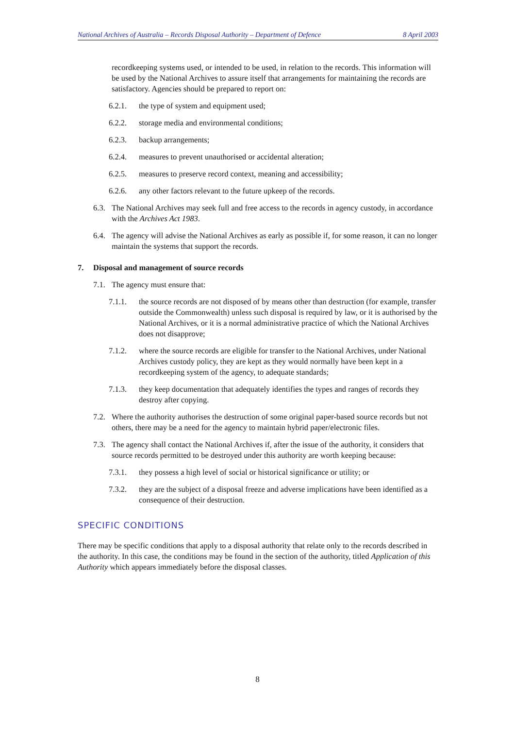National Archives of Australia – Records Disposal Authority – Department of Defence 8 April 2003
recordkeeping systems used, or intended to be used, in relation to the records. This information will be used by the National Archives to assure itself that arrangements for maintaining the records are satisfactory. Agencies should be prepared to report on:
6.2.1. the type of system and equipment used;
6.2.2. storage media and environmental conditions;
6.2.3. backup arrangements;
6.2.4. measures to prevent unauthorised or accidental alteration;
6.2.5. measures to preserve record context, meaning and accessibility;
6.2.6. any other factors relevant to the future upkeep of the records.
6.3. The National Archives may seek full and free access to the records in agency custody, in accordance with the Archives Act 1983.
6.4. The agency will advise the National Archives as early as possible if, for some reason, it can no longer maintain the systems that support the records.
7. Disposal and management of source records
7.1. The agency must ensure that:
7.1.1. the source records are not disposed of by means other than destruction (for example, transfer outside the Commonwealth) unless such disposal is required by law, or it is authorised by the National Archives, or it is a normal administrative practice of which the National Archives does not disapprove;
7.1.2. where the source records are eligible for transfer to the National Archives, under National Archives custody policy, they are kept as they would normally have been kept in a recordkeeping system of the agency, to adequate standards;
7.1.3. they keep documentation that adequately identifies the types and ranges of records they destroy after copying.
7.2. Where the authority authorises the destruction of some original paper-based source records but not others, there may be a need for the agency to maintain hybrid paper/electronic files.
7.3. The agency shall contact the National Archives if, after the issue of the authority, it considers that source records permitted to be destroyed under this authority are worth keeping because:
7.3.1. they possess a high level of social or historical significance or utility; or
7.3.2. they are the subject of a disposal freeze and adverse implications have been identified as a consequence of their destruction.
SPECIFIC CONDITIONS
There may be specific conditions that apply to a disposal authority that relate only to the records described in the authority. In this case, the conditions may be found in the section of the authority, titled Application of this Authority which appears immediately before the disposal classes.
8